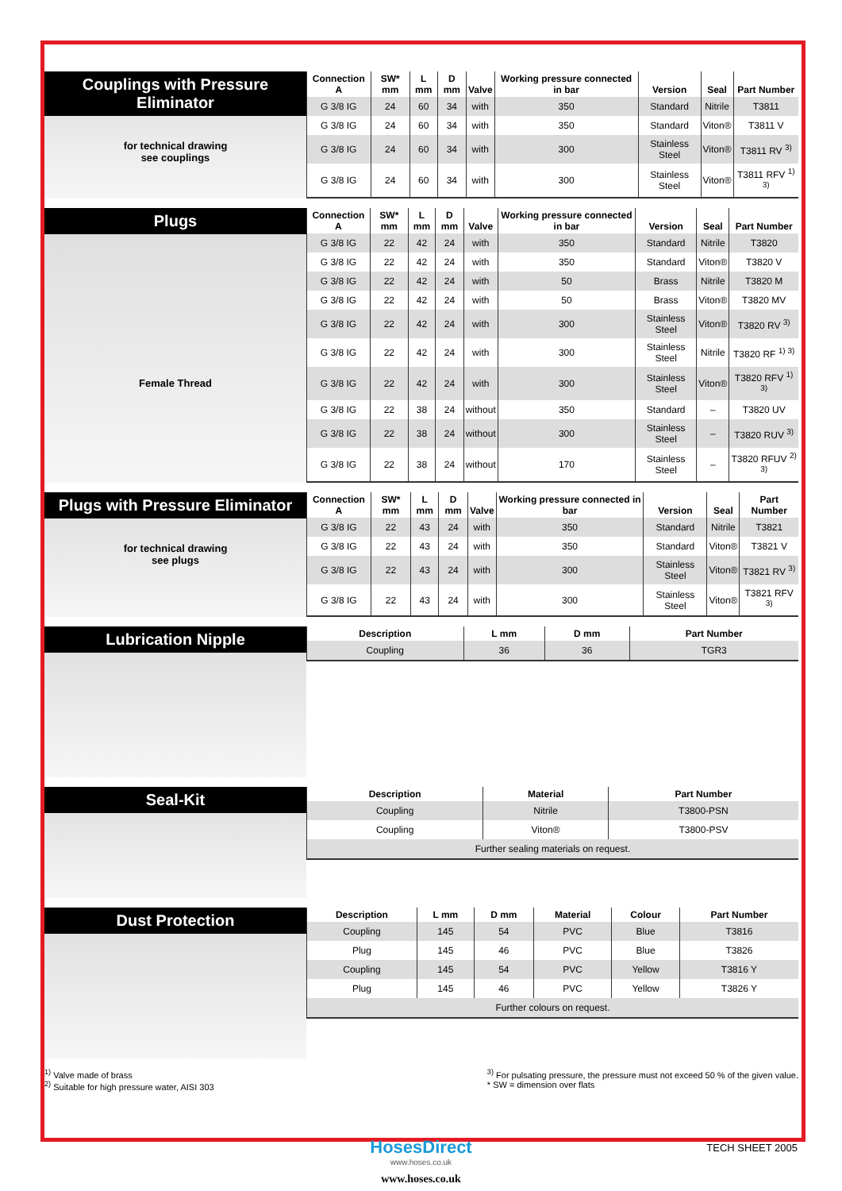Couplings with Pressure Eliminator
for technical drawing
see couplings
| Connection A | SW* mm | L mm | D mm | Valve | Working pressure connected in bar | Version | Seal | Part Number |
| --- | --- | --- | --- | --- | --- | --- | --- | --- |
| G 3/8 IG | 24 | 60 | 34 | with | 350 | Standard | Nitrile | T3811 |
| G 3/8 IG | 24 | 60 | 34 | with | 350 | Standard | Viton® | T3811 V |
| G 3/8 IG | 24 | 60 | 34 | with | 300 | Stainless Steel | Viton® | T3811 RV <sup>3)</sup> |
| G 3/8 IG | 24 | 60 | 34 | with | 300 | Stainless Steel | Viton® | T3811 RFV <sup>1) 3)</sup> |
Plugs
Female Thread
| Connection A | SW* mm | L mm | D mm | Valve | Working pressure connected in bar | Version | Seal | Part Number |
| --- | --- | --- | --- | --- | --- | --- | --- | --- |
| G 3/8 IG | 22 | 42 | 24 | with | 350 | Standard | Nitrile | T3820 |
| G 3/8 IG | 22 | 42 | 24 | with | 350 | Standard | Viton® | T3820 V |
| G 3/8 IG | 22 | 42 | 24 | with | 50 | Brass | Nitrile | T3820 M |
| G 3/8 IG | 22 | 42 | 24 | with | 50 | Brass | Viton® | T3820 MV |
| G 3/8 IG | 22 | 42 | 24 | with | 300 | Stainless Steel | Viton® | T3820 RV <sup>3)</sup> |
| G 3/8 IG | 22 | 42 | 24 | with | 300 | Stainless Steel | Nitrile | T3820 RF <sup>1) 3)</sup> |
| G 3/8 IG | 22 | 42 | 24 | with | 300 | Stainless Steel | Viton® | T3820 RFV <sup>1) 3)</sup> |
| G 3/8 IG | 22 | 38 | 24 | without | 350 | Standard | – | T3820 UV |
| G 3/8 IG | 22 | 38 | 24 | without | 300 | Stainless Steel | – | T3820 RUV <sup>3)</sup> |
| G 3/8 IG | 22 | 38 | 24 | without | 170 | Stainless Steel | – | T3820 RFUV <sup>2) 3)</sup> |
Plugs with Pressure Eliminator
for technical drawing
see plugs
| Connection A | SW* mm | L mm | D mm | Valve | Working pressure connected in bar | Version | Seal | Part Number |
| --- | --- | --- | --- | --- | --- | --- | --- | --- |
| G 3/8 IG | 22 | 43 | 24 | with | 350 | Standard | Nitrile | T3821 |
| G 3/8 IG | 22 | 43 | 24 | with | 350 | Standard | Viton® | T3821 V |
| G 3/8 IG | 22 | 43 | 24 | with | 300 | Stainless Steel | Viton® | T3821 RV <sup>3)</sup> |
| G 3/8 IG | 22 | 43 | 24 | with | 300 | Stainless Steel | Viton® | T3821 RFV <sup>3)</sup> |
Lubrication Nipple
| Description | L mm | D mm | Part Number |
| --- | --- | --- | --- |
| Coupling | 36 | 36 | TGR3 |
Seal-Kit
| Description | Material | Part Number |
| --- | --- | --- |
| Coupling | Nitrile | T3800-PSN |
| Coupling | Viton® | T3800-PSV |
| Further sealing materials on request. | | |
Dust Protection
| Description | L mm | D mm | Material | Colour | Part Number |
| --- | --- | --- | --- | --- | --- |
| Coupling | 145 | 54 | PVC | Blue | T3816 |
| Plug | 145 | 46 | PVC | Blue | T3826 |
| Coupling | 145 | 54 | PVC | Yellow | T3816 Y |
| Plug | 145 | 46 | PVC | Yellow | T3826 Y |
| Further colours on request. | | | | | |
<sup>1)</sup> Valve made of brass
<sup>2)</sup> Suitable for high pressure water, AISI 303
<sup>3)</sup> For pulsating pressure, the pressure must not exceed 50 % of the given value.
* SW = dimension over flats
HosesDirect
www.hoses.co.uk
www.hoses.co.uk
TECH SHEET 2005